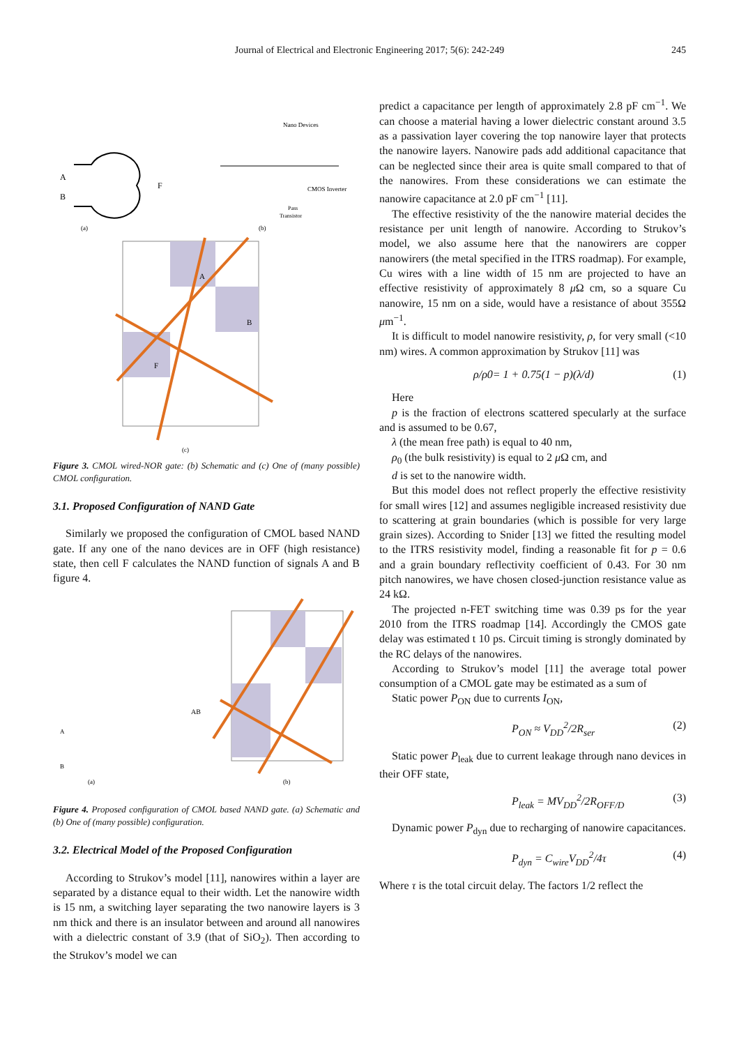Journal of Electrical and Electronic Engineering 2017; 5(6): 242-249 245
A
B
F
(a)
(b)
Nano Devices
CMOS Inverter
Pass
Transistor
A
B
F
(c)
Figure 3. CMOL wired-NOR gate: (b) Schematic and (c) One of (many possible) CMOL configuration.
3.1. Proposed Configuration of NAND Gate
Similarly we proposed the configuration of CMOL based NAND gate. If any one of the nano devices are in OFF (high resistance) state, then cell F calculates the NAND function of signals A and B figure 4.
AB
A
B
(a)
(b)
Figure 4. Proposed configuration of CMOL based NAND gate. (a) Schematic and (b) One of (many possible) configuration.
3.2. Electrical Model of the Proposed Configuration
According to Strukov’s model [11], nanowires within a layer are separated by a distance equal to their width. Let the nanowire width is 15 nm, a switching layer separating the two nanowire layers is 3 nm thick and there is an insulator between and around all nanowires with a dielectric constant of 3.9 (that of SiO<sub>2</sub>). Then according to the Strukov’s model we can
predict a capacitance per length of approximately 2.8 pF cm<sup>−1</sup>. We can choose a material having a lower dielectric constant around 3.5 as a passivation layer covering the top nanowire layer that protects the nanowire layers. Nanowire pads add additional capacitance that can be neglected since their area is quite small compared to that of the nanowires. From these considerations we can estimate the nanowire capacitance at 2.0 pF cm<sup>−1</sup> [11].
The effective resistivity of the the nanowire material decides the resistance per unit length of nanowire. According to Strukov’s model, we also assume here that the nanowirers are copper nanowirers (the metal specified in the ITRS roadmap). For example, Cu wires with a line width of 15 nm are projected to have an effective resistivity of approximately 8 μ Ω cm, so a square Cu nanowire, 15 nm on a side, would have a resistance of about 355Ω μm<sup>−1</sup>.
It is difficult to model nanowire resistivity, ρ, for very small (<10 nm) wires. A common approximation by Strukov [11] was
ρ/ρ0= 1 + 0.75(1 − p)(λ/d) (1)
Here
p is the fraction of electrons scattered specularly at the surface and is assumed to be 0.67,
λ (the mean free path) is equal to 40 nm,
ρ<sub>0</sub> (the bulk resistivity) is equal to 2 μ Ω cm, and
d is set to the nanowire width.
But this model does not reflect properly the effective resistivity for small wires [12] and assumes negligible increased resistivity due to scattering at grain boundaries (which is possible for very large grain sizes). According to Snider [13] we fitted the resulting model to the ITRS resistivity model, finding a reasonable fit for p = 0.6 and a grain boundary reflectivity coefficient of 0.43. For 30 nm pitch nanowires, we have chosen closed-junction resistance value as 24 kΩ.
The projected n-FET switching time was 0.39 ps for the year 2010 from the ITRS roadmap [14]. Accordingly the CMOS gate delay was estimated t 10 ps. Circuit timing is strongly dominated by the RC delays of the nanowires.
According to Strukov’s model [11] the average total power consumption of a CMOL gate may be estimated as a sum of
Static power P<sub>ON</sub> due to currents I<sub>ON</sub>,
P<sub>ON</sub> ≈ V<sub>DD</sub><sup>2</sup>/2R<sub>ser</sub> (2)
Static power P<sub>leak</sub> due to current leakage through nano devices in their OFF state,
P<sub>leak</sub> = MV<sub>DD</sub><sup>2</sup>/2R<sub>OFF/D</sub> (3)
Dynamic power P<sub>dyn</sub> due to recharging of nanowire capacitances.
P<sub>dyn</sub> = C<sub>wire</sub>V<sub>DD</sub><sup>2</sup>/4τ (4)
Where τ is the total circuit delay. The factors 1/2 reflect the